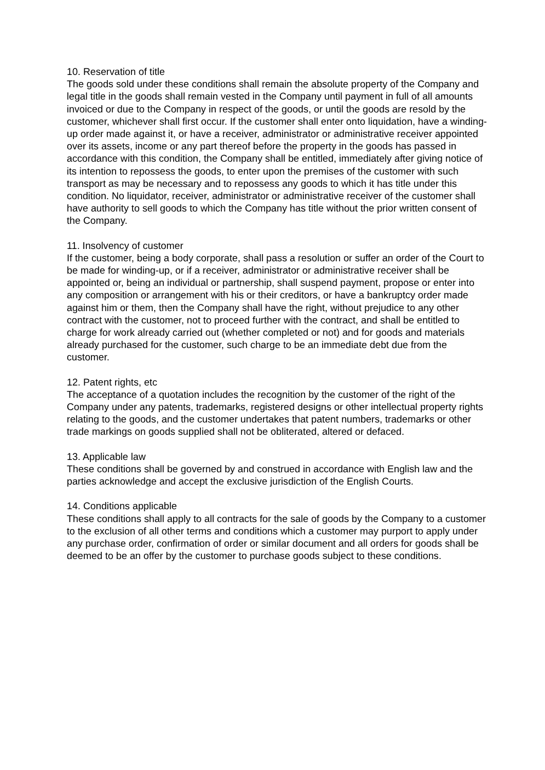10. Reservation of title
The goods sold under these conditions shall remain the absolute property of the Company and legal title in the goods shall remain vested in the Company until payment in full of all amounts invoiced or due to the Company in respect of the goods, or until the goods are resold by the customer, whichever shall first occur. If the customer shall enter onto liquidation, have a winding-up order made against it, or have a receiver, administrator or administrative receiver appointed over its assets, income or any part thereof before the property in the goods has passed in accordance with this condition, the Company shall be entitled, immediately after giving notice of its intention to repossess the goods, to enter upon the premises of the customer with such transport as may be necessary and to repossess any goods to which it has title under this condition. No liquidator, receiver, administrator or administrative receiver of the customer shall have authority to sell goods to which the Company has title without the prior written consent of the Company.
11. Insolvency of customer
If the customer, being a body corporate, shall pass a resolution or suffer an order of the Court to be made for winding-up, or if a receiver, administrator or administrative receiver shall be appointed or, being an individual or partnership, shall suspend payment, propose or enter into any composition or arrangement with his or their creditors, or have a bankruptcy order made against him or them, then the Company shall have the right, without prejudice to any other contract with the customer, not to proceed further with the contract, and shall be entitled to charge for work already carried out (whether completed or not) and for goods and materials already purchased for the customer, such charge to be an immediate debt due from the customer.
12. Patent rights, etc
The acceptance of a quotation includes the recognition by the customer of the right of the Company under any patents, trademarks, registered designs or other intellectual property rights relating to the goods, and the customer undertakes that patent numbers, trademarks or other trade markings on goods supplied shall not be obliterated, altered or defaced.
13. Applicable law
These conditions shall be governed by and construed in accordance with English law and the parties acknowledge and accept the exclusive jurisdiction of the English Courts.
14. Conditions applicable
These conditions shall apply to all contracts for the sale of goods by the Company to a customer to the exclusion of all other terms and conditions which a customer may purport to apply under any purchase order, confirmation of order or similar document and all orders for goods shall be deemed to be an offer by the customer to purchase goods subject to these conditions.